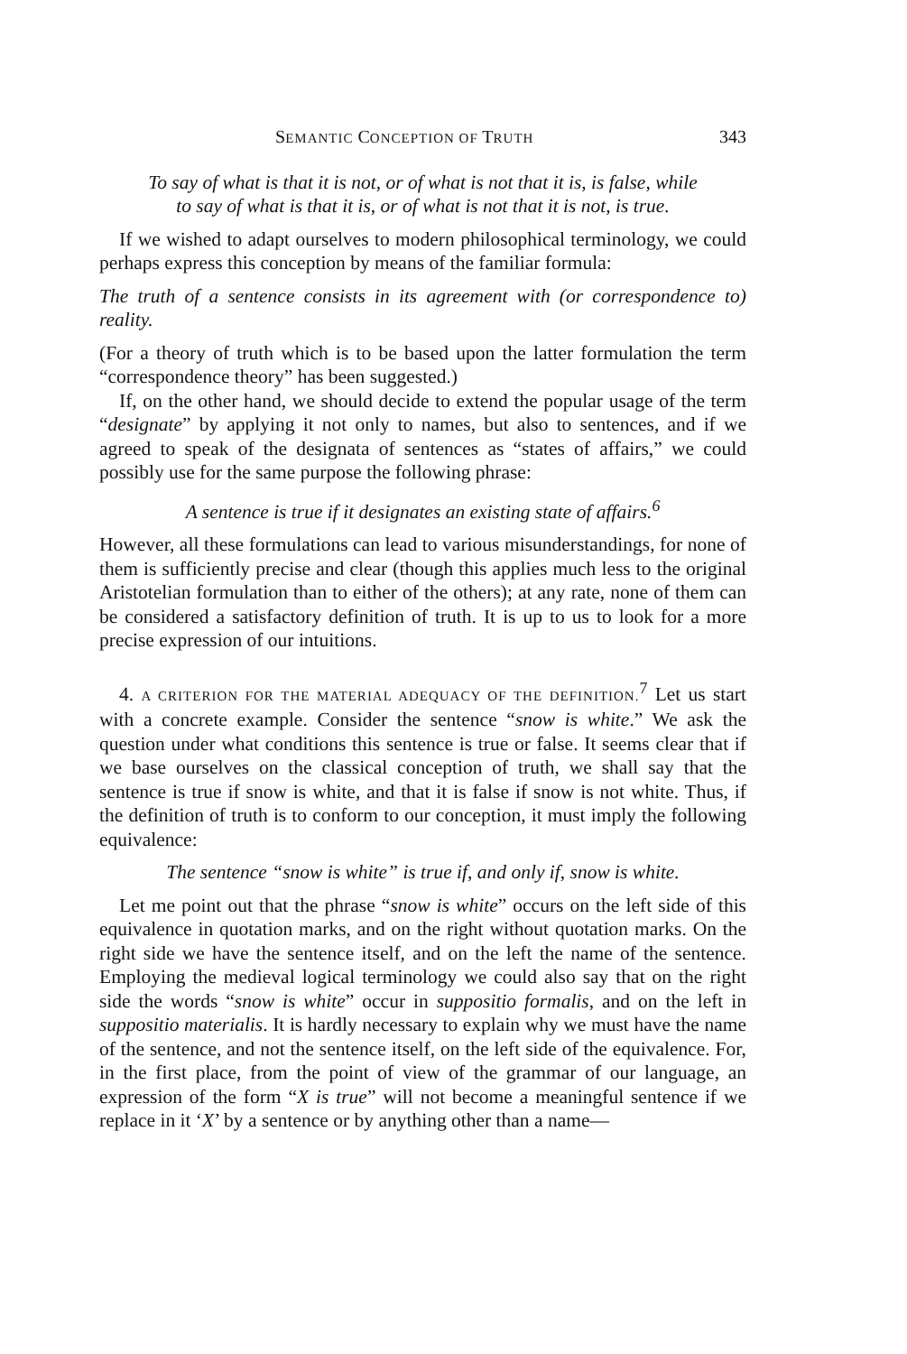SEMANTIC CONCEPTION OF TRUTH 343
To say of what is that it is not, or of what is not that it is, is false, while
to say of what is that it is, or of what is not that it is not, is true.
If we wished to adapt ourselves to modern philosophical terminology, we could perhaps express this conception by means of the familiar formula:
The truth of a sentence consists in its agreement with (or correspondence to) reality.
(For a theory of truth which is to be based upon the latter formulation the term “correspondence theory” has been suggested.)
If, on the other hand, we should decide to extend the popular usage of the term “designate” by applying it not only to names, but also to sentences, and if we agreed to speak of the designata of sentences as “states of affairs,” we could possibly use for the same purpose the following phrase:
A sentence is true if it designates an existing state of affairs.<sup>6</sup>
However, all these formulations can lead to various misunderstandings, for none of them is sufficiently precise and clear (though this applies much less to the original Aristotelian formulation than to either of the others); at any rate, none of them can be considered a satisfactory definition of truth. It is up to us to look for a more precise expression of our intuitions.
4. A CRITERION FOR THE MATERIAL ADEQUACY OF THE DEFINITION.<sup>7</sup> Let us start with a concrete example. Consider the sentence “snow is white.” We ask the question under what conditions this sentence is true or false. It seems clear that if we base ourselves on the classical conception of truth, we shall say that the sentence is true if snow is white, and that it is false if snow is not white. Thus, if the definition of truth is to conform to our conception, it must imply the following equivalence:
The sentence “snow is white” is true if, and only if, snow is white.
Let me point out that the phrase “snow is white” occurs on the left side of this equivalence in quotation marks, and on the right without quotation marks. On the right side we have the sentence itself, and on the left the name of the sentence. Employing the medieval logical terminology we could also say that on the right side the words “snow is white” occur in suppositio formalis, and on the left in suppositio materialis. It is hardly necessary to explain why we must have the name of the sentence, and not the sentence itself, on the left side of the equivalence. For, in the first place, from the point of view of the grammar of our language, an expression of the form “X is true” will not become a meaningful sentence if we replace in it ‘X’ by a sentence or by anything other than a name—